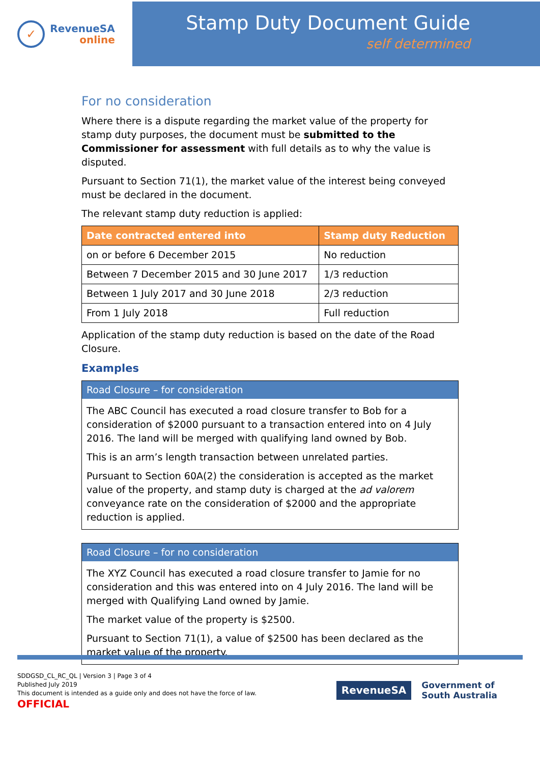✓
RevenueSA
online
Stamp Duty Document Guide
self determined
For no consideration
Where there is a dispute regarding the market value of the property for stamp duty purposes, the document must be submitted to the Commissioner for assessment with full details as to why the value is disputed.
Pursuant to Section 71(1), the market value of the interest being conveyed must be declared in the document.
The relevant stamp duty reduction is applied:
| Date contracted entered into | Stamp duty Reduction |
| --- | --- |
| on or before 6 December 2015 | No reduction |
| Between 7 December 2015 and 30 June 2017 | 1/3 reduction |
| Between 1 July 2017 and 30 June 2018 | 2/3 reduction |
| From 1 July 2018 | Full reduction |
Application of the stamp duty reduction is based on the date of the Road Closure.
Examples
Road Closure – for consideration
The ABC Council has executed a road closure transfer to Bob for a consideration of $2000 pursuant to a transaction entered into on 4 July 2016. The land will be merged with qualifying land owned by Bob.
This is an arm’s length transaction between unrelated parties.
Pursuant to Section 60A(2) the consideration is accepted as the market value of the property, and stamp duty is charged at the ad valorem conveyance rate on the consideration of $2000 and the appropriate reduction is applied.
Road Closure – for no consideration
The XYZ Council has executed a road closure transfer to Jamie for no consideration and this was entered into on 4 July 2016. The land will be merged with Qualifying Land owned by Jamie.
The market value of the property is $2500.
Pursuant to Section 71(1), a value of $2500 has been declared as the market value of the property.
SDDGSD_CL_RC_QL | Version 3 | Page 3 of 4
Published July 2019
This document is intended as a guide only and does not have the force of law.
OFFICIAL
RevenueSA
Government of
South Australia